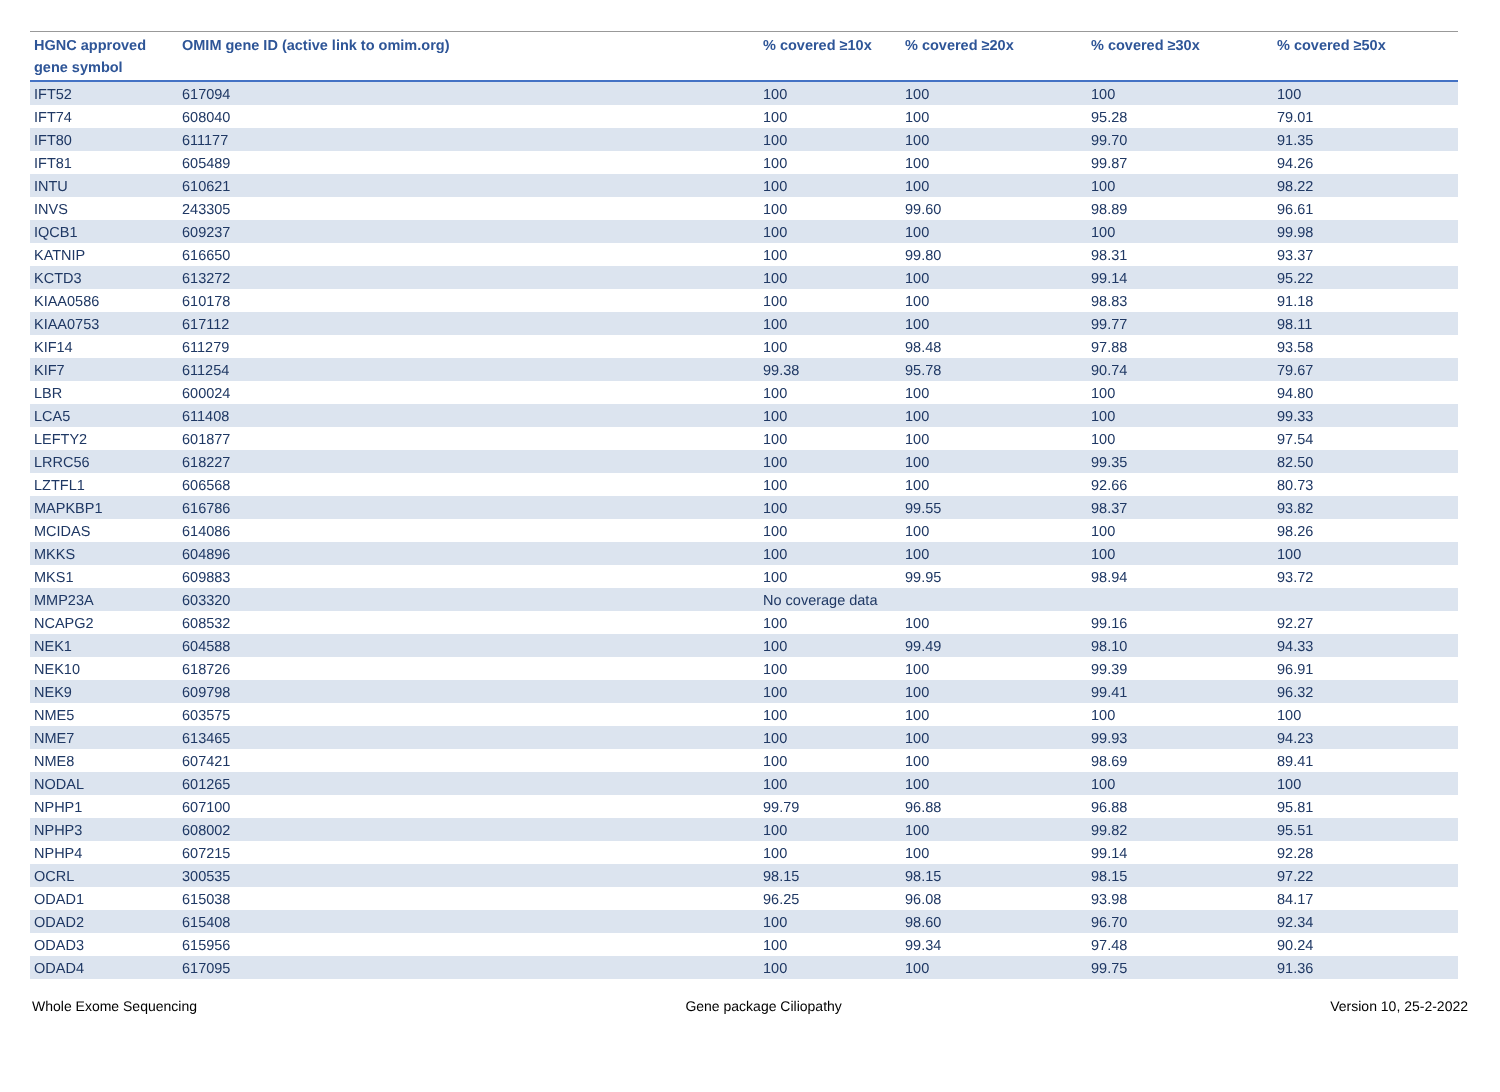| HGNC approved gene symbol | OMIM gene ID (active link to omim.org) | % covered ≥10x | % covered ≥20x | % covered ≥30x | % covered ≥50x |
| --- | --- | --- | --- | --- | --- |
| IFT52 | 617094 | 100 | 100 | 100 | 100 |
| IFT74 | 608040 | 100 | 100 | 95.28 | 79.01 |
| IFT80 | 611177 | 100 | 100 | 99.70 | 91.35 |
| IFT81 | 605489 | 100 | 100 | 99.87 | 94.26 |
| INTU | 610621 | 100 | 100 | 100 | 98.22 |
| INVS | 243305 | 100 | 99.60 | 98.89 | 96.61 |
| IQCB1 | 609237 | 100 | 100 | 100 | 99.98 |
| KATNIP | 616650 | 100 | 99.80 | 98.31 | 93.37 |
| KCTD3 | 613272 | 100 | 100 | 99.14 | 95.22 |
| KIAA0586 | 610178 | 100 | 100 | 98.83 | 91.18 |
| KIAA0753 | 617112 | 100 | 100 | 99.77 | 98.11 |
| KIF14 | 611279 | 100 | 98.48 | 97.88 | 93.58 |
| KIF7 | 611254 | 99.38 | 95.78 | 90.74 | 79.67 |
| LBR | 600024 | 100 | 100 | 100 | 94.80 |
| LCA5 | 611408 | 100 | 100 | 100 | 99.33 |
| LEFTY2 | 601877 | 100 | 100 | 100 | 97.54 |
| LRRC56 | 618227 | 100 | 100 | 99.35 | 82.50 |
| LZTFL1 | 606568 | 100 | 100 | 92.66 | 80.73 |
| MAPKBP1 | 616786 | 100 | 99.55 | 98.37 | 93.82 |
| MCIDAS | 614086 | 100 | 100 | 100 | 98.26 |
| MKKS | 604896 | 100 | 100 | 100 | 100 |
| MKS1 | 609883 | 100 | 99.95 | 98.94 | 93.72 |
| MMP23A | 603320 | No coverage data | | | |
| NCAPG2 | 608532 | 100 | 100 | 99.16 | 92.27 |
| NEK1 | 604588 | 100 | 99.49 | 98.10 | 94.33 |
| NEK10 | 618726 | 100 | 100 | 99.39 | 96.91 |
| NEK9 | 609798 | 100 | 100 | 99.41 | 96.32 |
| NME5 | 603575 | 100 | 100 | 100 | 100 |
| NME7 | 613465 | 100 | 100 | 99.93 | 94.23 |
| NME8 | 607421 | 100 | 100 | 98.69 | 89.41 |
| NODAL | 601265 | 100 | 100 | 100 | 100 |
| NPHP1 | 607100 | 99.79 | 96.88 | 96.88 | 95.81 |
| NPHP3 | 608002 | 100 | 100 | 99.82 | 95.51 |
| NPHP4 | 607215 | 100 | 100 | 99.14 | 92.28 |
| OCRL | 300535 | 98.15 | 98.15 | 98.15 | 97.22 |
| ODAD1 | 615038 | 96.25 | 96.08 | 93.98 | 84.17 |
| ODAD2 | 615408 | 100 | 98.60 | 96.70 | 92.34 |
| ODAD3 | 615956 | 100 | 99.34 | 97.48 | 90.24 |
| ODAD4 | 617095 | 100 | 100 | 99.75 | 91.36 |
Whole Exome Sequencing Gene package Ciliopathy Version 10, 25-2-2022